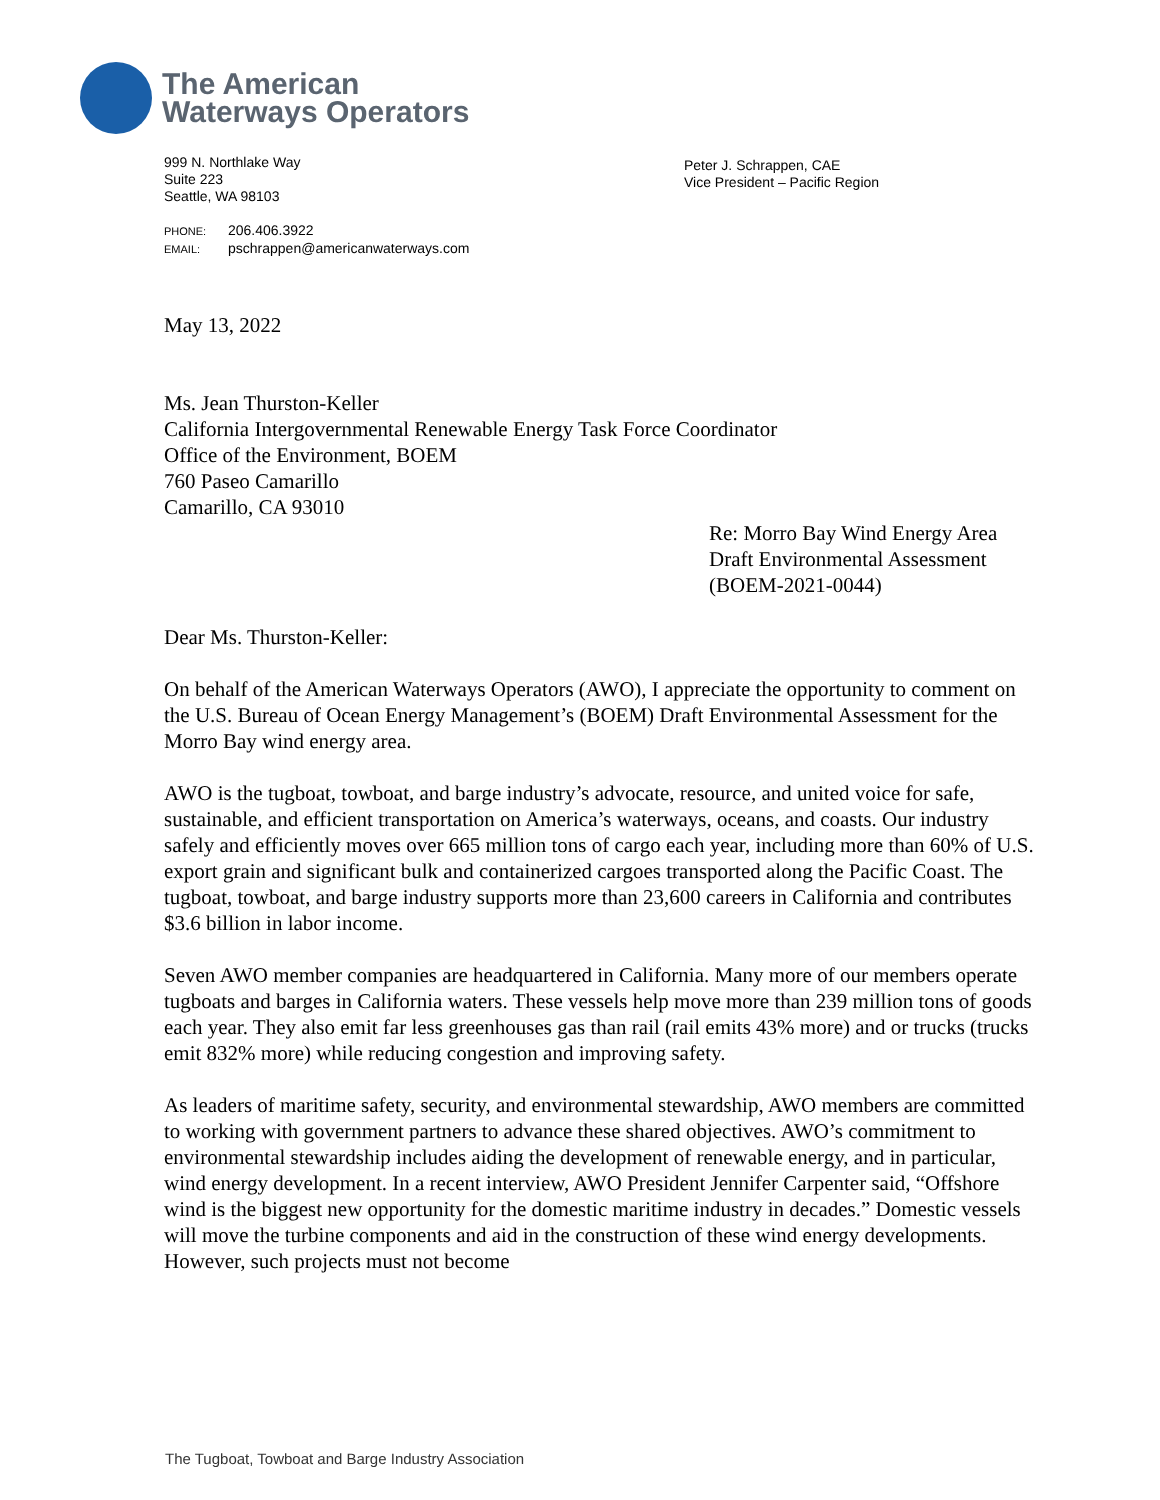The American
Waterways Operators
999 N. Northlake Way
Suite 223
Seattle, WA 98103
PHONE: 206.406.3922
EMAIL: pschrappen@americanwaterways.com
Peter J. Schrappen, CAE
Vice President – Pacific Region
May 13, 2022
Ms. Jean Thurston-Keller
California Intergovernmental Renewable Energy Task Force Coordinator
Office of the Environment, BOEM
760 Paseo Camarillo
Camarillo, CA 93010
Re: Morro Bay Wind Energy Area
Draft Environmental Assessment
(BOEM-2021-0044)
Dear Ms. Thurston-Keller:
On behalf of the American Waterways Operators (AWO), I appreciate the opportunity to comment on the U.S. Bureau of Ocean Energy Management’s (BOEM) Draft Environmental Assessment for the Morro Bay wind energy area.
AWO is the tugboat, towboat, and barge industry’s advocate, resource, and united voice for safe, sustainable, and efficient transportation on America’s waterways, oceans, and coasts. Our industry safely and efficiently moves over 665 million tons of cargo each year, including more than 60% of U.S. export grain and significant bulk and containerized cargoes transported along the Pacific Coast. The tugboat, towboat, and barge industry supports more than 23,600 careers in California and contributes $3.6 billion in labor income.
Seven AWO member companies are headquartered in California. Many more of our members operate tugboats and barges in California waters. These vessels help move more than 239 million tons of goods each year. They also emit far less greenhouses gas than rail (rail emits 43% more) and or trucks (trucks emit 832% more) while reducing congestion and improving safety.
As leaders of maritime safety, security, and environmental stewardship, AWO members are committed to working with government partners to advance these shared objectives. AWO’s commitment to environmental stewardship includes aiding the development of renewable energy, and in particular, wind energy development. In a recent interview, AWO President Jennifer Carpenter said, “Offshore wind is the biggest new opportunity for the domestic maritime industry in decades.” Domestic vessels will move the turbine components and aid in the construction of these wind energy developments. However, such projects must not become
The Tugboat, Towboat and Barge Industry Association